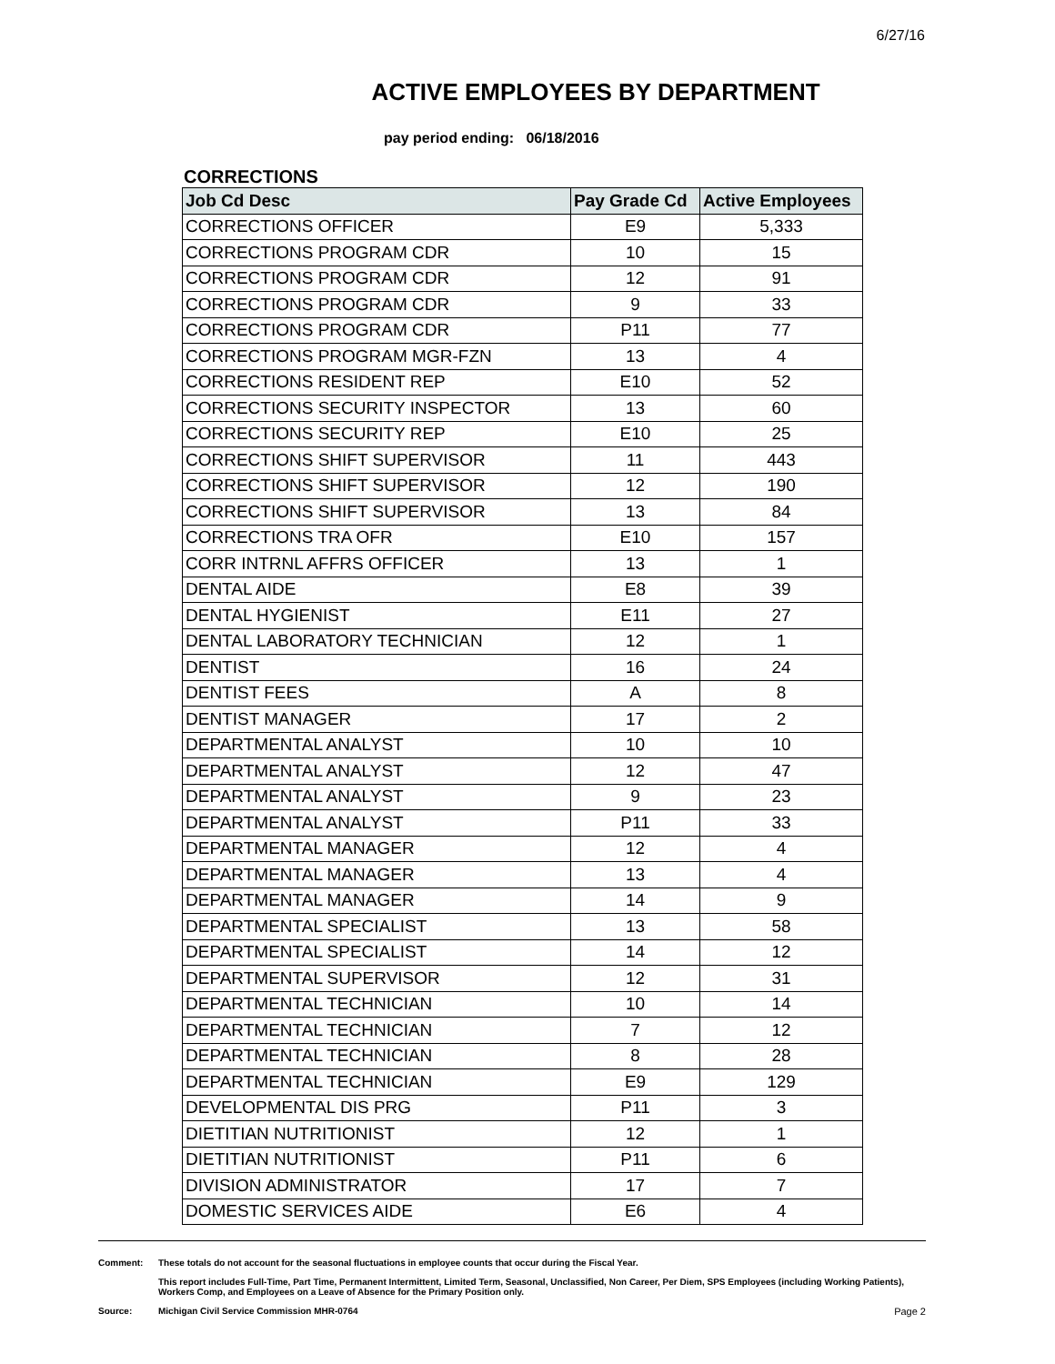6/27/16
ACTIVE EMPLOYEES BY DEPARTMENT
pay period ending: 06/18/2016
CORRECTIONS
| Job Cd Desc | Pay Grade Cd | Active Employees |
| --- | --- | --- |
| CORRECTIONS OFFICER | E9 | 5,333 |
| CORRECTIONS PROGRAM CDR | 10 | 15 |
| CORRECTIONS PROGRAM CDR | 12 | 91 |
| CORRECTIONS PROGRAM CDR | 9 | 33 |
| CORRECTIONS PROGRAM CDR | P11 | 77 |
| CORRECTIONS PROGRAM MGR-FZN | 13 | 4 |
| CORRECTIONS RESIDENT REP | E10 | 52 |
| CORRECTIONS SECURITY INSPECTOR | 13 | 60 |
| CORRECTIONS SECURITY REP | E10 | 25 |
| CORRECTIONS SHIFT SUPERVISOR | 11 | 443 |
| CORRECTIONS SHIFT SUPERVISOR | 12 | 190 |
| CORRECTIONS SHIFT SUPERVISOR | 13 | 84 |
| CORRECTIONS TRA OFR | E10 | 157 |
| CORR INTRNL AFFRS OFFICER | 13 | 1 |
| DENTAL AIDE | E8 | 39 |
| DENTAL HYGIENIST | E11 | 27 |
| DENTAL LABORATORY TECHNICIAN | 12 | 1 |
| DENTIST | 16 | 24 |
| DENTIST FEES | A | 8 |
| DENTIST MANAGER | 17 | 2 |
| DEPARTMENTAL ANALYST | 10 | 10 |
| DEPARTMENTAL ANALYST | 12 | 47 |
| DEPARTMENTAL ANALYST | 9 | 23 |
| DEPARTMENTAL ANALYST | P11 | 33 |
| DEPARTMENTAL MANAGER | 12 | 4 |
| DEPARTMENTAL MANAGER | 13 | 4 |
| DEPARTMENTAL MANAGER | 14 | 9 |
| DEPARTMENTAL SPECIALIST | 13 | 58 |
| DEPARTMENTAL SPECIALIST | 14 | 12 |
| DEPARTMENTAL SUPERVISOR | 12 | 31 |
| DEPARTMENTAL TECHNICIAN | 10 | 14 |
| DEPARTMENTAL TECHNICIAN | 7 | 12 |
| DEPARTMENTAL TECHNICIAN | 8 | 28 |
| DEPARTMENTAL TECHNICIAN | E9 | 129 |
| DEVELOPMENTAL DIS PRG | P11 | 3 |
| DIETITIAN NUTRITIONIST | 12 | 1 |
| DIETITIAN NUTRITIONIST | P11 | 6 |
| DIVISION ADMINISTRATOR | 17 | 7 |
| DOMESTIC SERVICES AIDE | E6 | 4 |
Comment: These totals do not account for the seasonal fluctuations in employee counts that occur during the Fiscal Year.
This report includes Full-Time, Part Time, Permanent Intermittent, Limited Term, Seasonal, Unclassified, Non Career, Per Diem, SPS Employees (including Working Patients), Workers Comp, and Employees on a Leave of Absence for the Primary Position only.
Source: Michigan Civil Service Commission MHR-0764 Page 2